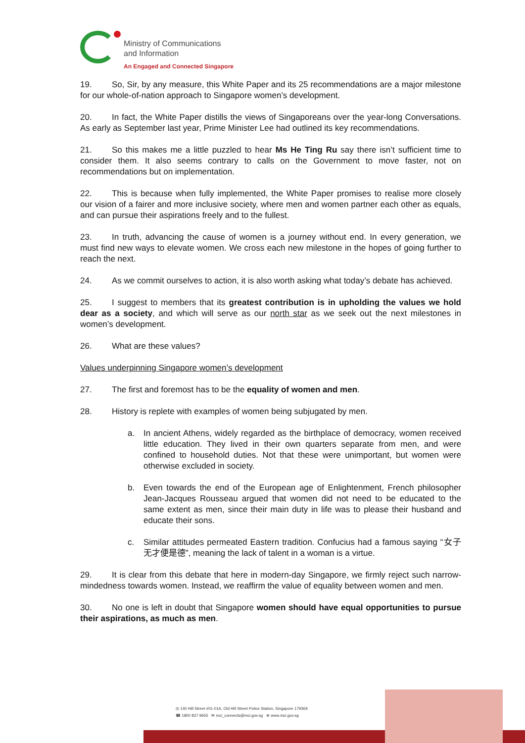Ministry of Communications
and Information
An Engaged and Connected Singapore
19. So, Sir, by any measure, this White Paper and its 25 recommendations are a major milestone for our whole-of-nation approach to Singapore women’s development.
20. In fact, the White Paper distills the views of Singaporeans over the year-long Conversations. As early as September last year, Prime Minister Lee had outlined its key recommendations.
21. So this makes me a little puzzled to hear Ms He Ting Ru say there isn’t sufficient time to consider them. It also seems contrary to calls on the Government to move faster, not on recommendations but on implementation.
22. This is because when fully implemented, the White Paper promises to realise more closely our vision of a fairer and more inclusive society, where men and women partner each other as equals, and can pursue their aspirations freely and to the fullest.
23. In truth, advancing the cause of women is a journey without end. In every generation, we must find new ways to elevate women. We cross each new milestone in the hopes of going further to reach the next.
24. As we commit ourselves to action, it is also worth asking what today’s debate has achieved.
25. I suggest to members that its greatest contribution is in upholding the values we hold dear as a society, and which will serve as our north star as we seek out the next milestones in women’s development.
26. What are these values?
Values underpinning Singapore women’s development
27. The first and foremost has to be the equality of women and men.
28. History is replete with examples of women being subjugated by men.
a. In ancient Athens, widely regarded as the birthplace of democracy, women received little education. They lived in their own quarters separate from men, and were confined to household duties. Not that these were unimportant, but women were otherwise excluded in society.
b. Even towards the end of the European age of Enlightenment, French philosopher Jean-Jacques Rousseau argued that women did not need to be educated to the same extent as men, since their main duty in life was to please their husband and educate their sons.
c. Similar attitudes permeated Eastern tradition. Confucius had a famous saying “女子无才便是德”, meaning the lack of talent in a woman is a virtue.
29. It is clear from this debate that here in modern-day Singapore, we firmly reject such narrow-mindedness towards women. Instead, we reaffirm the value of equality between women and men.
30. No one is left in doubt that Singapore women should have equal opportunities to pursue their aspirations, as much as men.
◎ 140 Hill Street #01-01A, Old Hill Street Police Station, Singapore 179369
☎ 1800 837 9655 ✉ mci_connects@mci.gov.sg ⊕ www.mci.gov.sg